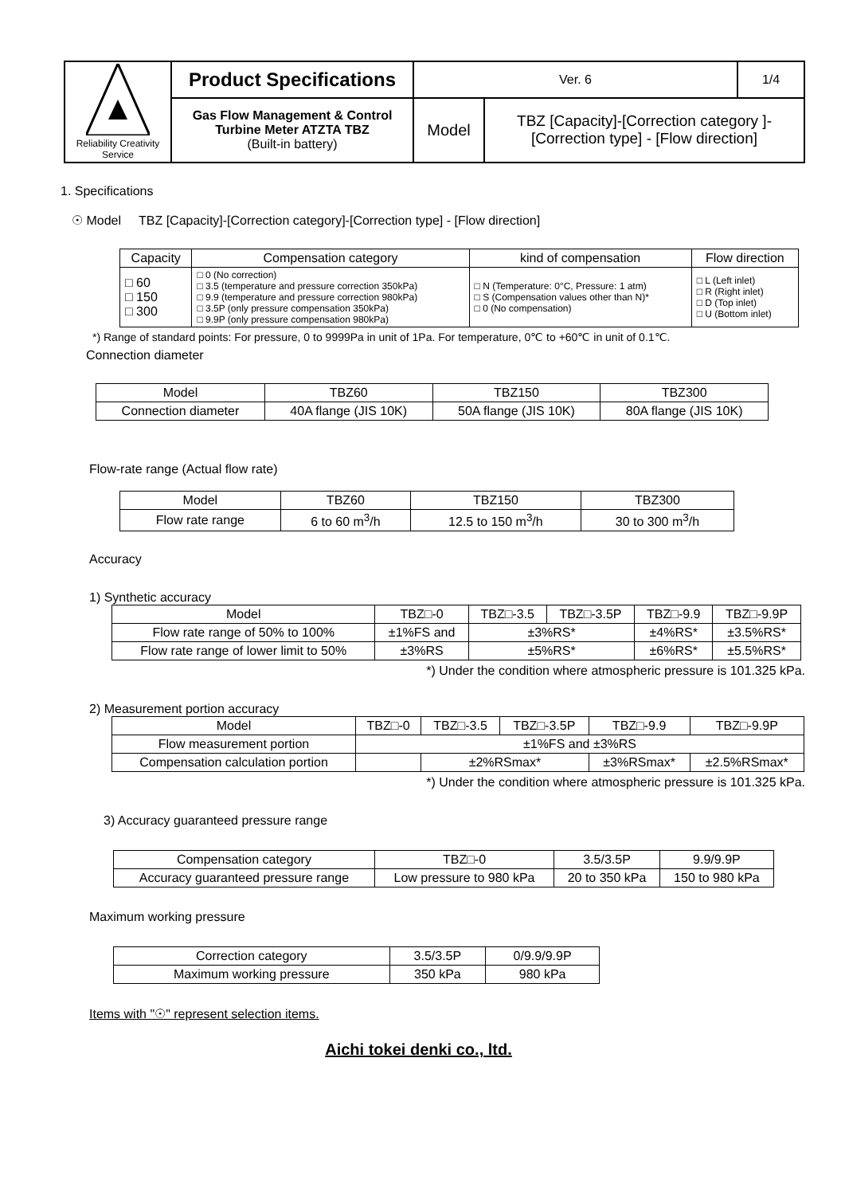| Reliability Creativity Service | Product Specifications | Ver. 6 | | 1/4 |
| | Gas Flow Management & Control Turbine Meter ATZTA TBZ (Built-in battery) | Model | TBZ [Capacity]-[Correction category ]-[Correction type] - [Flow direction] | |
1. Specifications
☉ Model TBZ [Capacity]-[Correction category]-[Correction type] - [Flow direction]
| Capacity | Compensation category | kind of compensation | Flow direction |
| □ 60 □ 150 □ 300 | □ 0 (No correction) □ 3.5 (temperature and pressure correction 350kPa) □ 9.9 (temperature and pressure correction 980kPa) □ 3.5P (only pressure compensation 350kPa) □ 9.9P (only pressure compensation 980kPa) | □ N (Temperature: 0°C, Pressure: 1 atm) □ S (Compensation values other than N)* □ 0 (No compensation) | □ L (Left inlet) □ R (Right inlet) □ D (Top inlet) □ U (Bottom inlet) |
*) Range of standard points: For pressure, 0 to 9999Pa in unit of 1Pa. For temperature, 0℃ to +60℃ in unit of 0.1℃.
Connection diameter
| Model | TBZ60 | TBZ150 | TBZ300 |
| Connection diameter | 40A flange (JIS 10K) | 50A flange (JIS 10K) | 80A flange (JIS 10K) |
Flow-rate range (Actual flow rate)
| Model | TBZ60 | TBZ150 | TBZ300 |
| Flow rate range | 6 to 60 m<sup>3</sup>/h | 12.5 to 150 m<sup>3</sup>/h | 30 to 300 m<sup>3</sup>/h |
Accuracy
1) Synthetic accuracy
| Model | TBZ□-0 | TBZ□-3.5 | TBZ□-3.5P | TBZ□-9.9 | TBZ□-9.9P |
| Flow rate range of 50% to 100% | ±1%FS and | ±3%RS* | | ±4%RS* | ±3.5%RS* |
| Flow rate range of lower limit to 50% | ±3%RS | ±5%RS* | | ±6%RS* | ±5.5%RS* |
*) Under the condition where atmospheric pressure is 101.325 kPa.
2) Measurement portion accuracy
| Model | TBZ□-0 | TBZ□-3.5 | TBZ□-3.5P | TBZ□-9.9 | TBZ□-9.9P |
| Flow measurement portion | ±1%FS and ±3%RS | | | | |
| Compensation calculation portion | | ±2%RSmax* | | ±3%RSmax* | ±2.5%RSmax* |
*) Under the condition where atmospheric pressure is 101.325 kPa.
3) Accuracy guaranteed pressure range
| Compensation category | TBZ□-0 | 3.5/3.5P | 9.9/9.9P |
| Accuracy guaranteed pressure range | Low pressure to 980 kPa | 20 to 350 kPa | 150 to 980 kPa |
Maximum working pressure
| Correction category | 3.5/3.5P | 0/9.9/9.9P |
| Maximum working pressure | 350 kPa | 980 kPa |
Items with "☉" represent selection items.
Aichi tokei denki co., ltd.